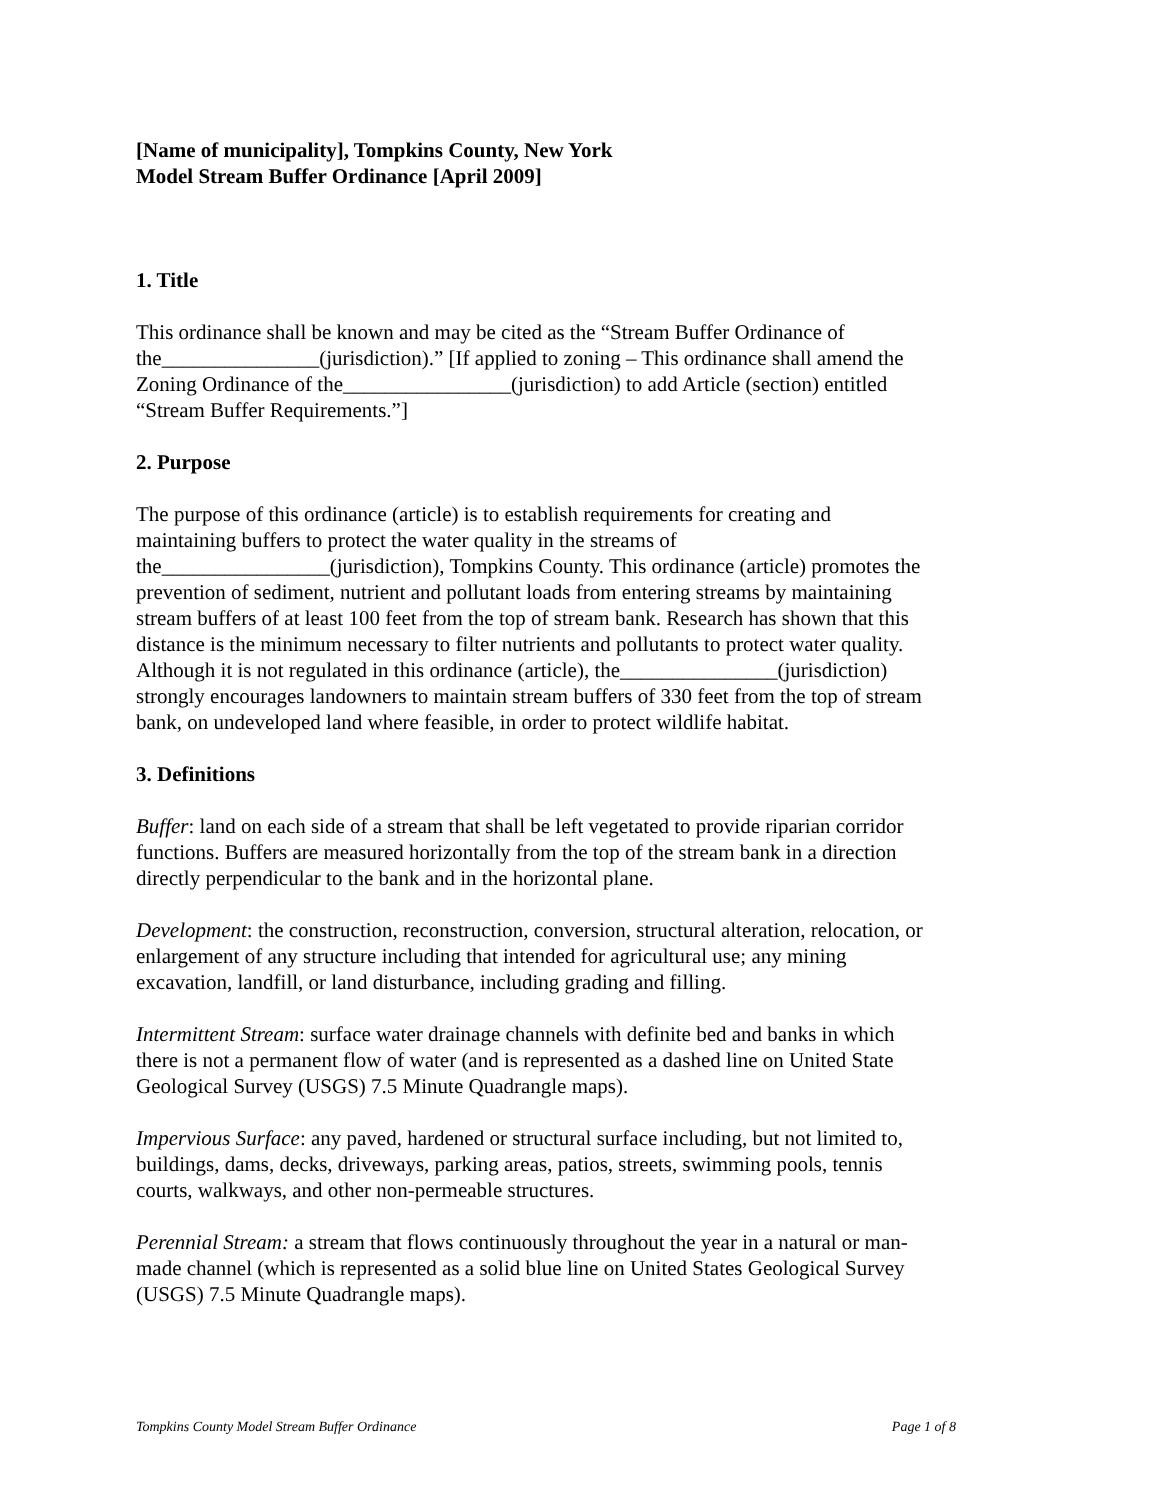[Name of municipality], Tompkins County, New York
Model Stream Buffer Ordinance [April 2009]
1. Title
This ordinance shall be known and may be cited as the “Stream Buffer Ordinance of the_______________(jurisdiction).” [If applied to zoning – This ordinance shall amend the Zoning Ordinance of the________________(jurisdiction) to add Article (section) entitled “Stream Buffer Requirements.”]
2. Purpose
The purpose of this ordinance (article) is to establish requirements for creating and maintaining buffers to protect the water quality in the streams of the________________(jurisdiction), Tompkins County. This ordinance (article) promotes the prevention of sediment, nutrient and pollutant loads from entering streams by maintaining stream buffers of at least 100 feet from the top of stream bank. Research has shown that this distance is the minimum necessary to filter nutrients and pollutants to protect water quality. Although it is not regulated in this ordinance (article), the_______________(jurisdiction) strongly encourages landowners to maintain stream buffers of 330 feet from the top of stream bank, on undeveloped land where feasible, in order to protect wildlife habitat.
3. Definitions
Buffer: land on each side of a stream that shall be left vegetated to provide riparian corridor functions. Buffers are measured horizontally from the top of the stream bank in a direction directly perpendicular to the bank and in the horizontal plane.
Development: the construction, reconstruction, conversion, structural alteration, relocation, or enlargement of any structure including that intended for agricultural use; any mining excavation, landfill, or land disturbance, including grading and filling.
Intermittent Stream: surface water drainage channels with definite bed and banks in which there is not a permanent flow of water (and is represented as a dashed line on United State Geological Survey (USGS) 7.5 Minute Quadrangle maps).
Impervious Surface: any paved, hardened or structural surface including, but not limited to, buildings, dams, decks, driveways, parking areas, patios, streets, swimming pools, tennis courts, walkways, and other non-permeable structures.
Perennial Stream: a stream that flows continuously throughout the year in a natural or man-made channel (which is represented as a solid blue line on United States Geological Survey (USGS) 7.5 Minute Quadrangle maps).
Tompkins County Model Stream Buffer Ordinance Page 1 of 8